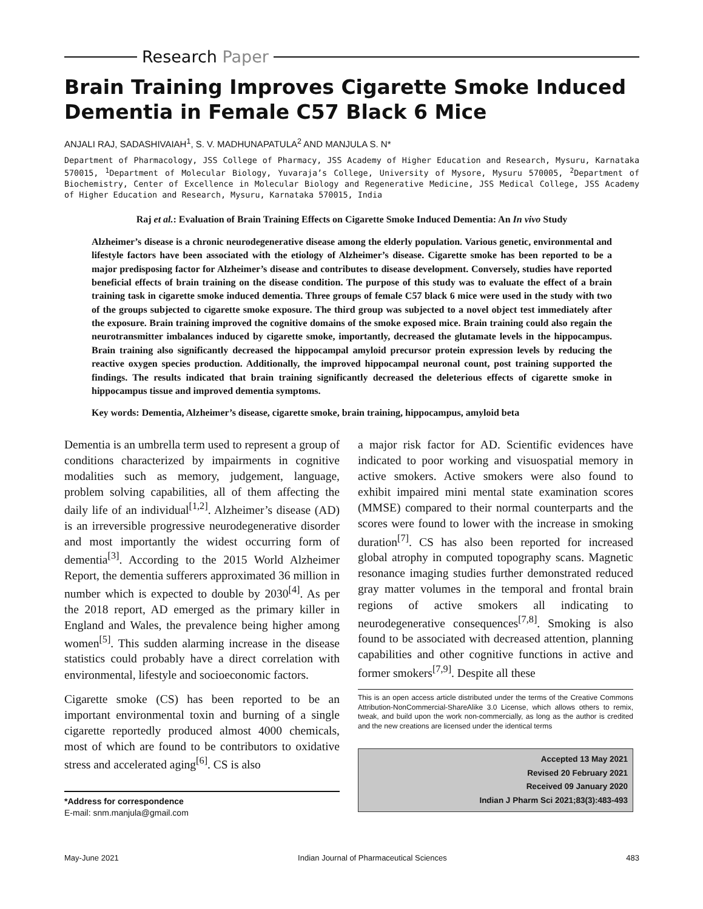Research Paper
Brain Training Improves Cigarette Smoke Induced Dementia in Female C57 Black 6 Mice
ANJALI RAJ, SADASHIVAIAH<sup>1</sup>, S. V. MADHUNAPATULA<sup>2</sup> AND MANJULA S. N*
Department of Pharmacology, JSS College of Pharmacy, JSS Academy of Higher Education and Research, Mysuru, Karnataka 570015, <sup>1</sup>Department of Molecular Biology, Yuvaraja’s College, University of Mysore, Mysuru 570005, <sup>2</sup>Department of Biochemistry, Center of Excellence in Molecular Biology and Regenerative Medicine, JSS Medical College, JSS Academy of Higher Education and Research, Mysuru, Karnataka 570015, India
Raj et al.: Evaluation of Brain Training Effects on Cigarette Smoke Induced Dementia: An In vivo Study
Alzheimer’s disease is a chronic neurodegenerative disease among the elderly population. Various genetic, environmental and lifestyle factors have been associated with the etiology of Alzheimer’s disease. Cigarette smoke has been reported to be a major predisposing factor for Alzheimer’s disease and contributes to disease development. Conversely, studies have reported beneficial effects of brain training on the disease condition. The purpose of this study was to evaluate the effect of a brain training task in cigarette smoke induced dementia. Three groups of female C57 black 6 mice were used in the study with two of the groups subjected to cigarette smoke exposure. The third group was subjected to a novel object test immediately after the exposure. Brain training improved the cognitive domains of the smoke exposed mice. Brain training could also regain the neurotransmitter imbalances induced by cigarette smoke, importantly, decreased the glutamate levels in the hippocampus. Brain training also significantly decreased the hippocampal amyloid precursor protein expression levels by reducing the reactive oxygen species production. Additionally, the improved hippocampal neuronal count, post training supported the findings. The results indicated that brain training significantly decreased the deleterious effects of cigarette smoke in hippocampus tissue and improved dementia symptoms.
Key words: Dementia, Alzheimer’s disease, cigarette smoke, brain training, hippocampus, amyloid beta
Dementia is an umbrella term used to represent a group of conditions characterized by impairments in cognitive modalities such as memory, judgement, language, problem solving capabilities, all of them affecting the daily life of an individual<sup>[1,2]</sup>. Alzheimer’s disease (AD) is an irreversible progressive neurodegenerative disorder and most importantly the widest occurring form of dementia<sup>[3]</sup>. According to the 2015 World Alzheimer Report, the dementia sufferers approximated 36 million in number which is expected to double by 2030<sup>[4]</sup>. As per the 2018 report, AD emerged as the primary killer in England and Wales, the prevalence being higher among women<sup>[5]</sup>. This sudden alarming increase in the disease statistics could probably have a direct correlation with environmental, lifestyle and socioeconomic factors.
Cigarette smoke (CS) has been reported to be an important environmental toxin and burning of a single cigarette reportedly produced almost 4000 chemicals, most of which are found to be contributors to oxidative stress and accelerated aging<sup>[6]</sup>. CS is also
*Address for correspondence
E-mail: snm.manjula@gmail.com
a major risk factor for AD. Scientific evidences have indicated to poor working and visuospatial memory in active smokers. Active smokers were also found to exhibit impaired mini mental state examination scores (MMSE) compared to their normal counterparts and the scores were found to lower with the increase in smoking duration<sup>[7]</sup>. CS has also been reported for increased global atrophy in computed topography scans. Magnetic resonance imaging studies further demonstrated reduced gray matter volumes in the temporal and frontal brain regions of active smokers all indicating to neurodegenerative consequences<sup>[7,8]</sup>. Smoking is also found to be associated with decreased attention, planning capabilities and other cognitive functions in active and former smokers<sup>[7,9]</sup>. Despite all these
This is an open access article distributed under the terms of the Creative Commons Attribution-NonCommercial-ShareAlike 3.0 License, which allows others to remix, tweak, and build upon the work non-commercially, as long as the author is credited and the new creations are licensed under the identical terms
Accepted 13 May 2021
Revised 20 February 2021
Received 09 January 2020
Indian J Pharm Sci 2021;83(3):483-493
May-June 2021 Indian Journal of Pharmaceutical Sciences 483